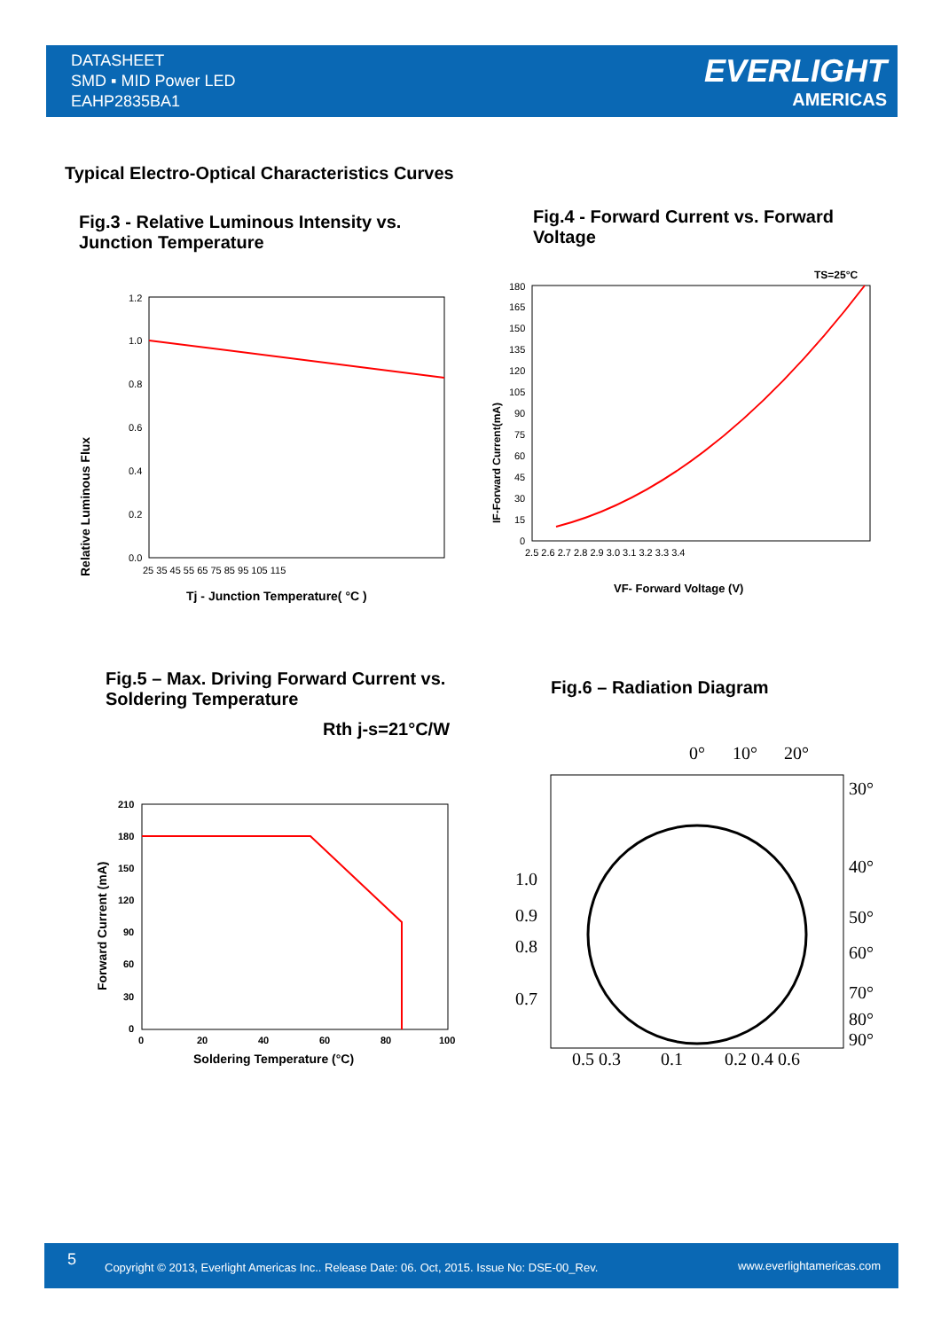DATASHEET
SMD ▪ MID Power LED
EAHP2835BA1
EVERLIGHT
AMERICAS
Typical Electro-Optical Characteristics Curves
Fig.3 - Relative Luminous Intensity vs.
Junction Temperature
Fig.4 - Forward Current vs. Forward
Voltage
Relative Luminous Flux
1.2
1.0
0.8
0.6
0.4
0.2
0.0
25 35 45 55 65 75 85 95 105 115
Tj - Junction Temperature( °C )
TS=25°C
180
165
150
135
120
105
90
75
60
45
30
15
0
2.5 2.6 2.7 2.8 2.9 3.0 3.1 3.2 3.3 3.4
IF-Forward Current(mA)
VF- Forward Voltage (V)
Fig.5 – Max. Driving Forward Current vs.
Soldering Temperature
Fig.6 – Radiation Diagram
Rth j-s=21°C/W
210
180
150
120
90
60
30
0
0
20
40
60
80
100
Forward Current (mA)
Soldering Temperature (°C)
0°
10°
20°
30°
40°
50°
60°
70°
80°
90°
1.0
0.9
0.8
0.7
0.5 0.3
0.1
0.2 0.4 0.6
5 Copyright © 2013, Everlight Americas Inc.. Release Date: 06. Oct, 2015. Issue No: DSE-00_Rev. www.everlightamericas.com